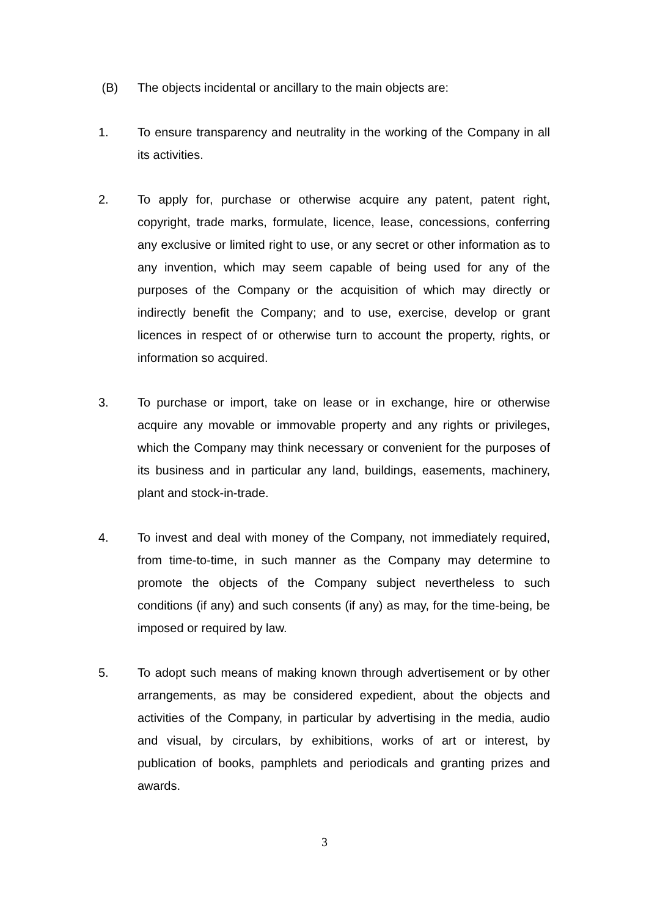(B) The objects incidental or ancillary to the main objects are:
1. To ensure transparency and neutrality in the working of the Company in all its activities.
2. To apply for, purchase or otherwise acquire any patent, patent right, copyright, trade marks, formulate, licence, lease, concessions, conferring any exclusive or limited right to use, or any secret or other information as to any invention, which may seem capable of being used for any of the purposes of the Company or the acquisition of which may directly or indirectly benefit the Company; and to use, exercise, develop or grant licences in respect of or otherwise turn to account the property, rights, or information so acquired.
3. To purchase or import, take on lease or in exchange, hire or otherwise acquire any movable or immovable property and any rights or privileges, which the Company may think necessary or convenient for the purposes of its business and in particular any land, buildings, easements, machinery, plant and stock-in-trade.
4. To invest and deal with money of the Company, not immediately required, from time-to-time, in such manner as the Company may determine to promote the objects of the Company subject nevertheless to such conditions (if any) and such consents (if any) as may, for the time-being, be imposed or required by law.
5. To adopt such means of making known through advertisement or by other arrangements, as may be considered expedient, about the objects and activities of the Company, in particular by advertising in the media, audio and visual, by circulars, by exhibitions, works of art or interest, by publication of books, pamphlets and periodicals and granting prizes and awards.
3